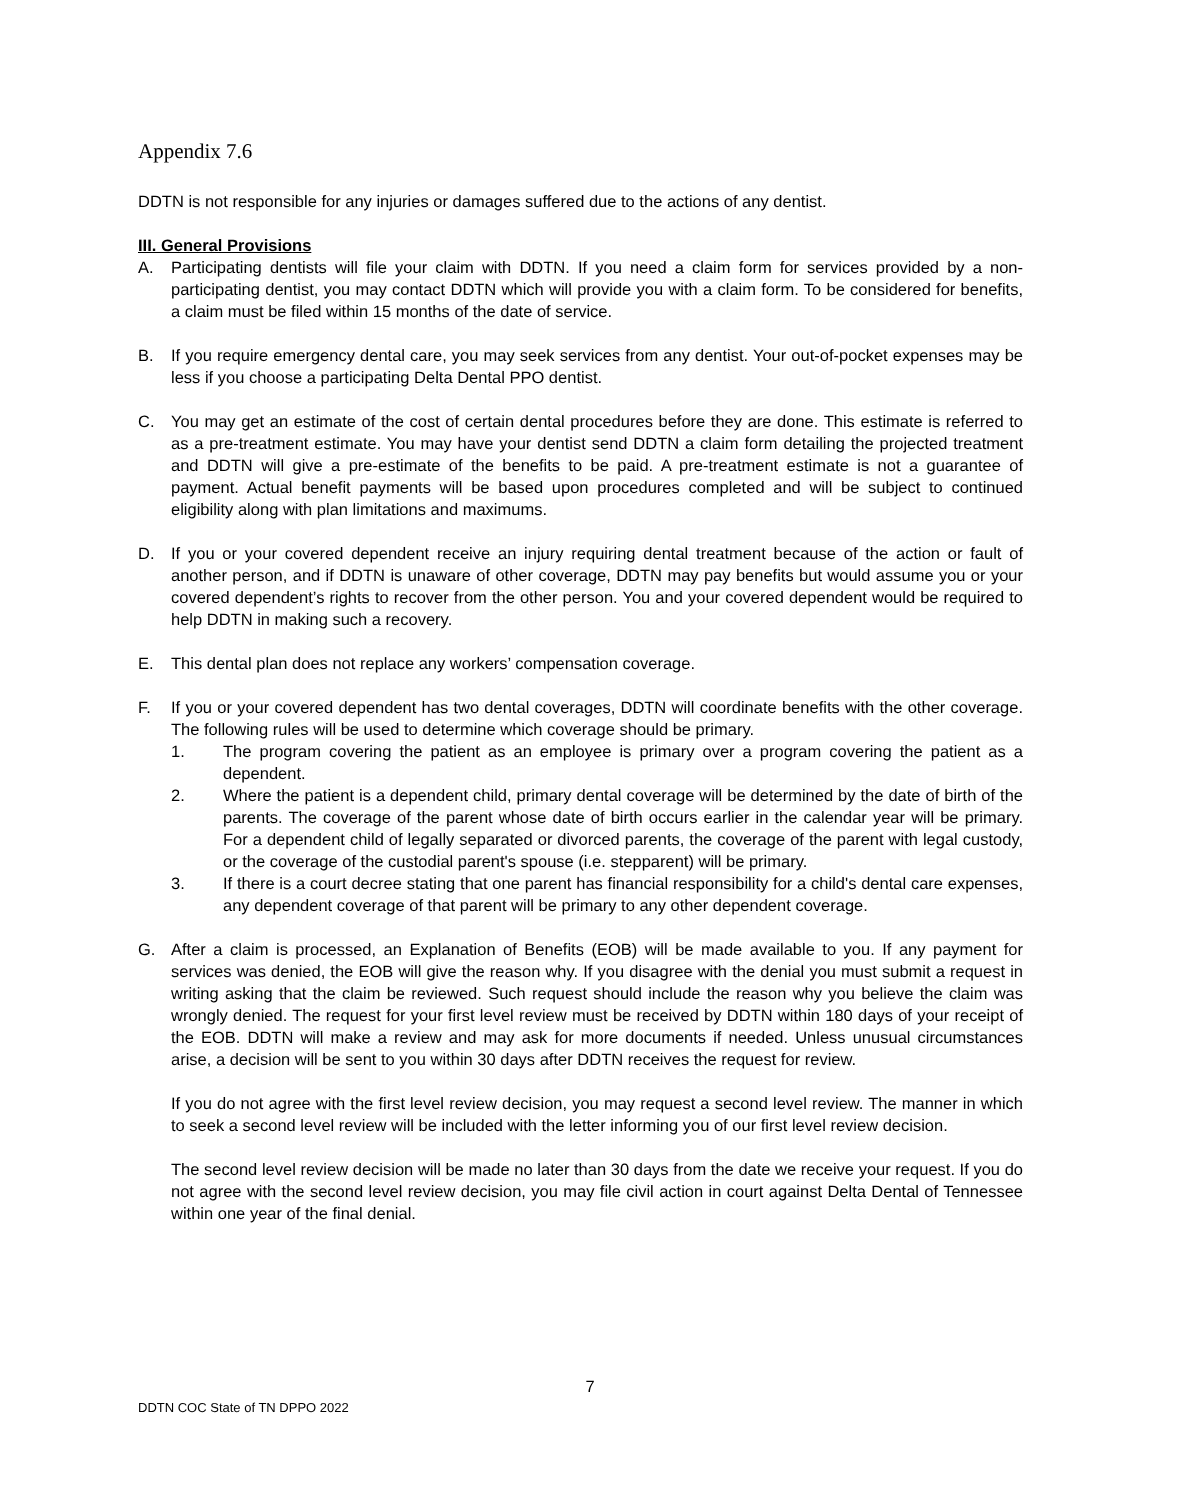Appendix 7.6
DDTN is not responsible for any injuries or damages suffered due to the actions of any dentist.
III. General Provisions
A. Participating dentists will file your claim with DDTN. If you need a claim form for services provided by a non-participating dentist, you may contact DDTN which will provide you with a claim form. To be considered for benefits, a claim must be filed within 15 months of the date of service.
B. If you require emergency dental care, you may seek services from any dentist. Your out-of-pocket expenses may be less if you choose a participating Delta Dental PPO dentist.
C. You may get an estimate of the cost of certain dental procedures before they are done. This estimate is referred to as a pre-treatment estimate. You may have your dentist send DDTN a claim form detailing the projected treatment and DDTN will give a pre-estimate of the benefits to be paid. A pre-treatment estimate is not a guarantee of payment. Actual benefit payments will be based upon procedures completed and will be subject to continued eligibility along with plan limitations and maximums.
D. If you or your covered dependent receive an injury requiring dental treatment because of the action or fault of another person, and if DDTN is unaware of other coverage, DDTN may pay benefits but would assume you or your covered dependent’s rights to recover from the other person. You and your covered dependent would be required to help DDTN in making such a recovery.
E. This dental plan does not replace any workers’ compensation coverage.
F. If you or your covered dependent has two dental coverages, DDTN will coordinate benefits with the other coverage. The following rules will be used to determine which coverage should be primary.
1. The program covering the patient as an employee is primary over a program covering the patient as a dependent.
2. Where the patient is a dependent child, primary dental coverage will be determined by the date of birth of the parents. The coverage of the parent whose date of birth occurs earlier in the calendar year will be primary. For a dependent child of legally separated or divorced parents, the coverage of the parent with legal custody, or the coverage of the custodial parent's spouse (i.e. stepparent) will be primary.
3. If there is a court decree stating that one parent has financial responsibility for a child's dental care expenses, any dependent coverage of that parent will be primary to any other dependent coverage.
G. After a claim is processed, an Explanation of Benefits (EOB) will be made available to you. If any payment for services was denied, the EOB will give the reason why. If you disagree with the denial you must submit a request in writing asking that the claim be reviewed. Such request should include the reason why you believe the claim was wrongly denied. The request for your first level review must be received by DDTN within 180 days of your receipt of the EOB. DDTN will make a review and may ask for more documents if needed. Unless unusual circumstances arise, a decision will be sent to you within 30 days after DDTN receives the request for review.
If you do not agree with the first level review decision, you may request a second level review. The manner in which to seek a second level review will be included with the letter informing you of our first level review decision.
The second level review decision will be made no later than 30 days from the date we receive your request. If you do not agree with the second level review decision, you may file civil action in court against Delta Dental of Tennessee within one year of the final denial.
7
DDTN COC State of TN DPPO 2022